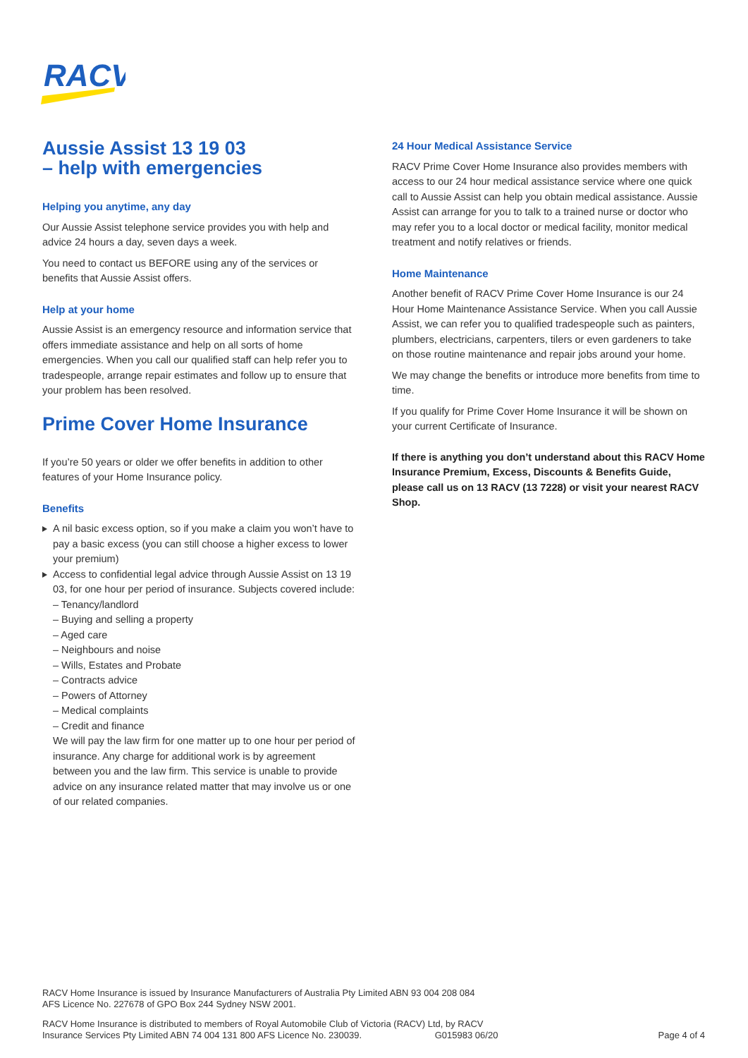RACV
Aussie Assist 13 19 03
– help with emergencies
Helping you anytime, any day
Our Aussie Assist telephone service provides you with help and advice 24 hours a day, seven days a week.
You need to contact us BEFORE using any of the services or benefits that Aussie Assist offers.
Help at your home
Aussie Assist is an emergency resource and information service that offers immediate assistance and help on all sorts of home emergencies. When you call our qualified staff can help refer you to tradespeople, arrange repair estimates and follow up to ensure that your problem has been resolved.
Prime Cover Home Insurance
If you’re 50 years or older we offer benefits in addition to other features of your Home Insurance policy.
Benefits
A nil basic excess option, so if you make a claim you won’t have to pay a basic excess (you can still choose a higher excess to lower your premium)
Access to confidential legal advice through Aussie Assist on 13 19 03, for one hour per period of insurance. Subjects covered include:
– Tenancy/landlord
– Buying and selling a property
– Aged care
– Neighbours and noise
– Wills, Estates and Probate
– Contracts advice
– Powers of Attorney
– Medical complaints
– Credit and finance
We will pay the law firm for one matter up to one hour per period of insurance. Any charge for additional work is by agreement between you and the law firm. This service is unable to provide advice on any insurance related matter that may involve us or one of our related companies.
24 Hour Medical Assistance Service
RACV Prime Cover Home Insurance also provides members with access to our 24 hour medical assistance service where one quick call to Aussie Assist can help you obtain medical assistance. Aussie Assist can arrange for you to talk to a trained nurse or doctor who may refer you to a local doctor or medical facility, monitor medical treatment and notify relatives or friends.
Home Maintenance
Another benefit of RACV Prime Cover Home Insurance is our 24 Hour Home Maintenance Assistance Service. When you call Aussie Assist, we can refer you to qualified tradespeople such as painters, plumbers, electricians, carpenters, tilers or even gardeners to take on those routine maintenance and repair jobs around your home.
We may change the benefits or introduce more benefits from time to time.
If you qualify for Prime Cover Home Insurance it will be shown on your current Certificate of Insurance.
If there is anything you don’t understand about this RACV Home Insurance Premium, Excess, Discounts & Benefits Guide, please call us on 13 RACV (13 7228) or visit your nearest RACV Shop.
RACV Home Insurance is issued by Insurance Manufacturers of Australia Pty Limited ABN 93 004 208 084
AFS Licence No. 227678 of GPO Box 244 Sydney NSW 2001.
RACV Home Insurance is distributed to members of Royal Automobile Club of Victoria (RACV) Ltd, by RACV
Insurance Services Pty Limited ABN 74 004 131 800 AFS Licence No. 230039. G015983 06/20 Page 4 of 4